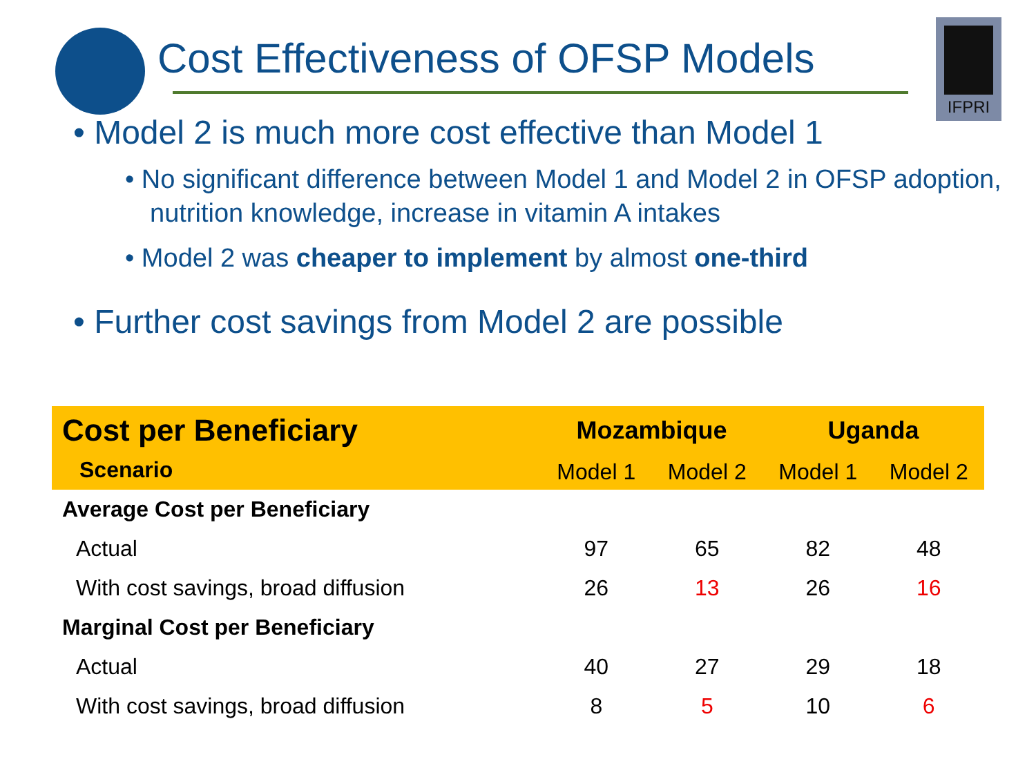IFPRI
Cost Effectiveness of OFSP Models
• Model 2 is much more cost effective than Model 1
• No significant difference between Model 1 and Model 2 in OFSP adoption, nutrition knowledge, increase in vitamin A intakes
• Model 2 was cheaper to implement by almost one-third
• Further cost savings from Model 2 are possible
| Cost per Beneficiary | Mozambique | | Uganda | |
| --- | --- | --- | --- | --- |
| Scenario | Model 1 | Model 2 | Model 1 | Model 2 |
| Average Cost per Beneficiary | | | | |
| Actual | 97 | 65 | 82 | 48 |
| With cost savings, broad diffusion | 26 | 13 | 26 | 16 |
| Marginal Cost per Beneficiary | | | | |
| Actual | 40 | 27 | 29 | 18 |
| With cost savings, broad diffusion | 8 | 5 | 10 | 6 |